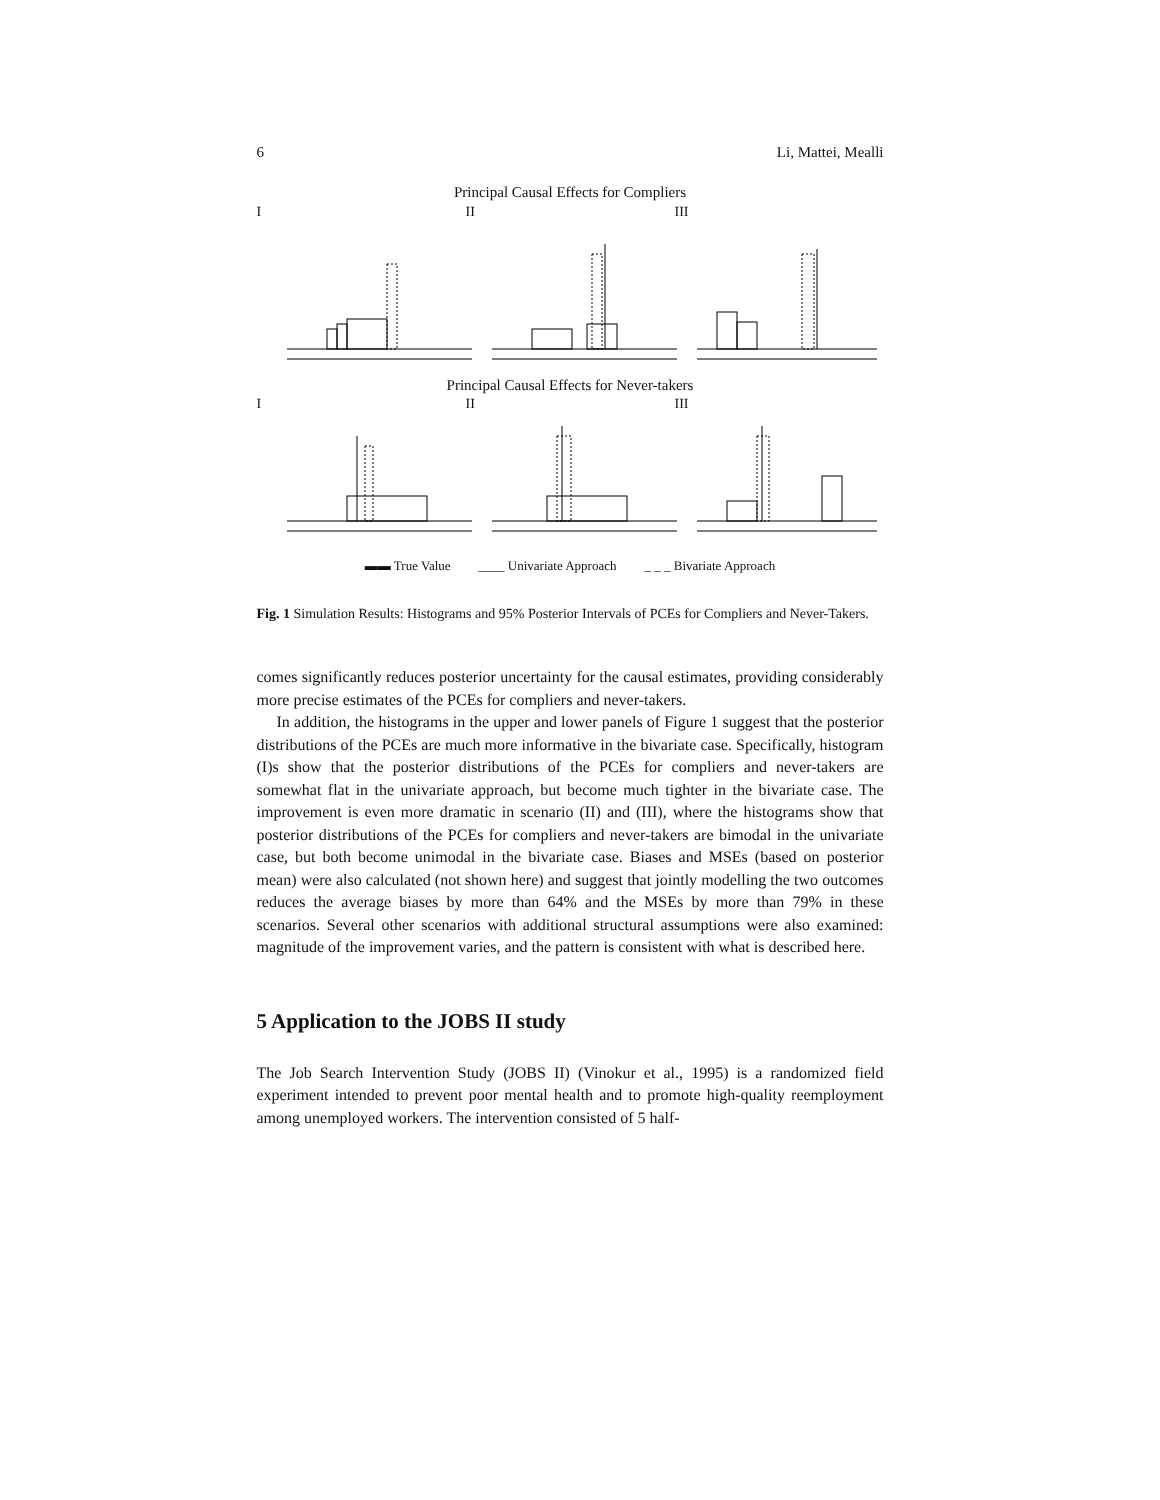6 Li, Mattei, Mealli
Principal Causal Effects for Compliers
I II III
Principal Causal Effects for Never-takers
I II III
▬▬ True Value ____ Univariate Approach _ _ _ Bivariate Approach
Fig. 1 Simulation Results: Histograms and 95% Posterior Intervals of PCEs for Compliers and Never-Takers.
comes significantly reduces posterior uncertainty for the causal estimates, providing considerably more precise estimates of the PCEs for compliers and never-takers.
In addition, the histograms in the upper and lower panels of Figure 1 suggest that the posterior distributions of the PCEs are much more informative in the bivariate case. Specifically, histogram (I)s show that the posterior distributions of the PCEs for compliers and never-takers are somewhat flat in the univariate approach, but become much tighter in the bivariate case. The improvement is even more dramatic in scenario (II) and (III), where the histograms show that posterior distributions of the PCEs for compliers and never-takers are bimodal in the univariate case, but both become unimodal in the bivariate case. Biases and MSEs (based on posterior mean) were also calculated (not shown here) and suggest that jointly modelling the two outcomes reduces the average biases by more than 64% and the MSEs by more than 79% in these scenarios. Several other scenarios with additional structural assumptions were also examined: magnitude of the improvement varies, and the pattern is consistent with what is described here.
5 Application to the JOBS II study
The Job Search Intervention Study (JOBS II) (Vinokur et al., 1995) is a randomized field experiment intended to prevent poor mental health and to promote high-quality reemployment among unemployed workers. The intervention consisted of 5 half-